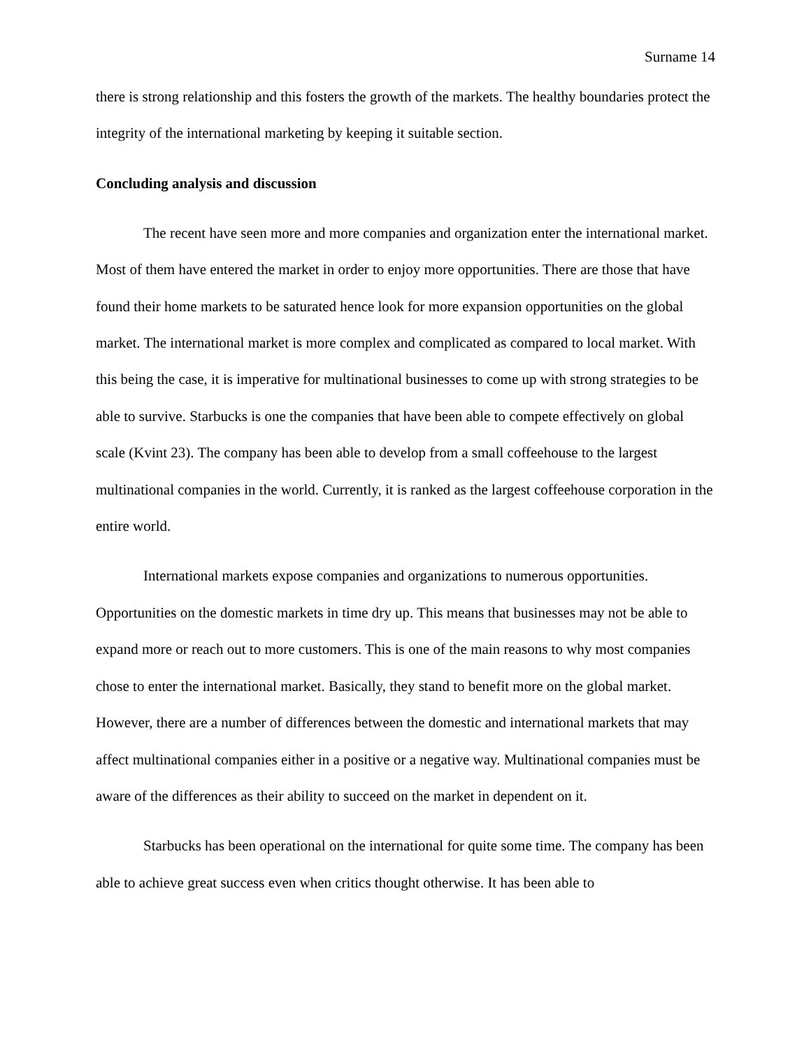Surname 14
there is strong relationship and this fosters the growth of the markets. The healthy boundaries protect the integrity of the international marketing by keeping it suitable section.
Concluding analysis and discussion
The recent have seen more and more companies and organization enter the international market. Most of them have entered the market in order to enjoy more opportunities. There are those that have found their home markets to be saturated hence look for more expansion opportunities on the global market. The international market is more complex and complicated as compared to local market. With this being the case, it is imperative for multinational businesses to come up with strong strategies to be able to survive. Starbucks is one the companies that have been able to compete effectively on global scale (Kvint 23). The company has been able to develop from a small coffeehouse to the largest multinational companies in the world. Currently, it is ranked as the largest coffeehouse corporation in the entire world.
International markets expose companies and organizations to numerous opportunities. Opportunities on the domestic markets in time dry up. This means that businesses may not be able to expand more or reach out to more customers. This is one of the main reasons to why most companies chose to enter the international market. Basically, they stand to benefit more on the global market. However, there are a number of differences between the domestic and international markets that may affect multinational companies either in a positive or a negative way. Multinational companies must be aware of the differences as their ability to succeed on the market in dependent on it.
Starbucks has been operational on the international for quite some time. The company has been able to achieve great success even when critics thought otherwise. It has been able to